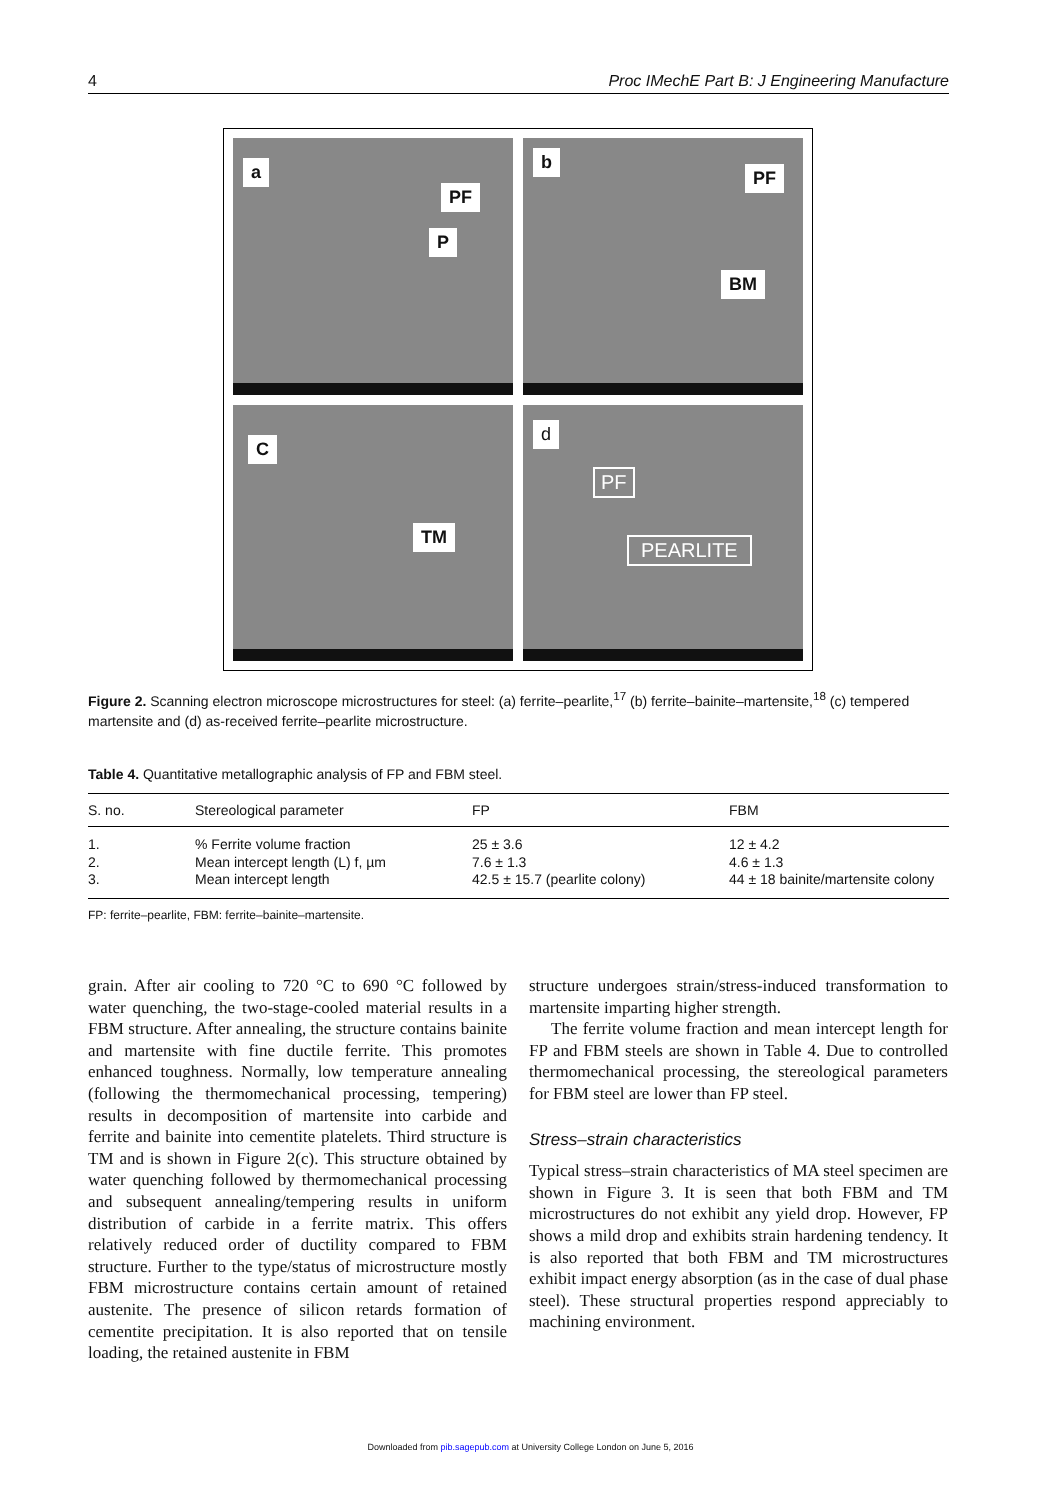4 Proc IMechE Part B: J Engineering Manufacture
a
PF
P
b
PF
BM
C
TM
d
PF
PEARLITE
Figure 2. Scanning electron microscope microstructures for steel: (a) ferrite–pearlite,<sup>17</sup> (b) ferrite–bainite–martensite,<sup>18</sup> (c) tempered martensite and (d) as-received ferrite–pearlite microstructure.
Table 4. Quantitative metallographic analysis of FP and FBM steel.
| S. no. | Stereological parameter | FP | FBM |
| --- | --- | --- | --- |
| 1. | % Ferrite volume fraction | 25 ± 3.6 | 12 ± 4.2 |
| 2. | Mean intercept length (L) f, µm | 7.6 ± 1.3 | 4.6 ± 1.3 |
| 3. | Mean intercept length | 42.5 ± 15.7 (pearlite colony) | 44 ± 18 bainite/martensite colony |
FP: ferrite–pearlite, FBM: ferrite–bainite–martensite.
grain. After air cooling to 720 °C to 690 °C followed by water quenching, the two-stage-cooled material results in a FBM structure. After annealing, the structure contains bainite and martensite with fine ductile ferrite. This promotes enhanced toughness. Normally, low temperature annealing (following the thermomechanical processing, tempering) results in decomposition of martensite into carbide and ferrite and bainite into cementite platelets. Third structure is TM and is shown in Figure 2(c). This structure obtained by water quenching followed by thermomechanical processing and subsequent annealing/tempering results in uniform distribution of carbide in a ferrite matrix. This offers relatively reduced order of ductility compared to FBM structure. Further to the type/status of microstructure mostly FBM microstructure contains certain amount of retained austenite. The presence of silicon retards formation of cementite precipitation. It is also reported that on tensile loading, the retained austenite in FBM
structure undergoes strain/stress-induced transformation to martensite imparting higher strength.
The ferrite volume fraction and mean intercept length for FP and FBM steels are shown in Table 4. Due to controlled thermomechanical processing, the stereological parameters for FBM steel are lower than FP steel.
Stress–strain characteristics
Typical stress–strain characteristics of MA steel specimen are shown in Figure 3. It is seen that both FBM and TM microstructures do not exhibit any yield drop. However, FP shows a mild drop and exhibits strain hardening tendency. It is also reported that both FBM and TM microstructures exhibit impact energy absorption (as in the case of dual phase steel). These structural properties respond appreciably to machining environment.
Downloaded from pib.sagepub.com at University College London on June 5, 2016